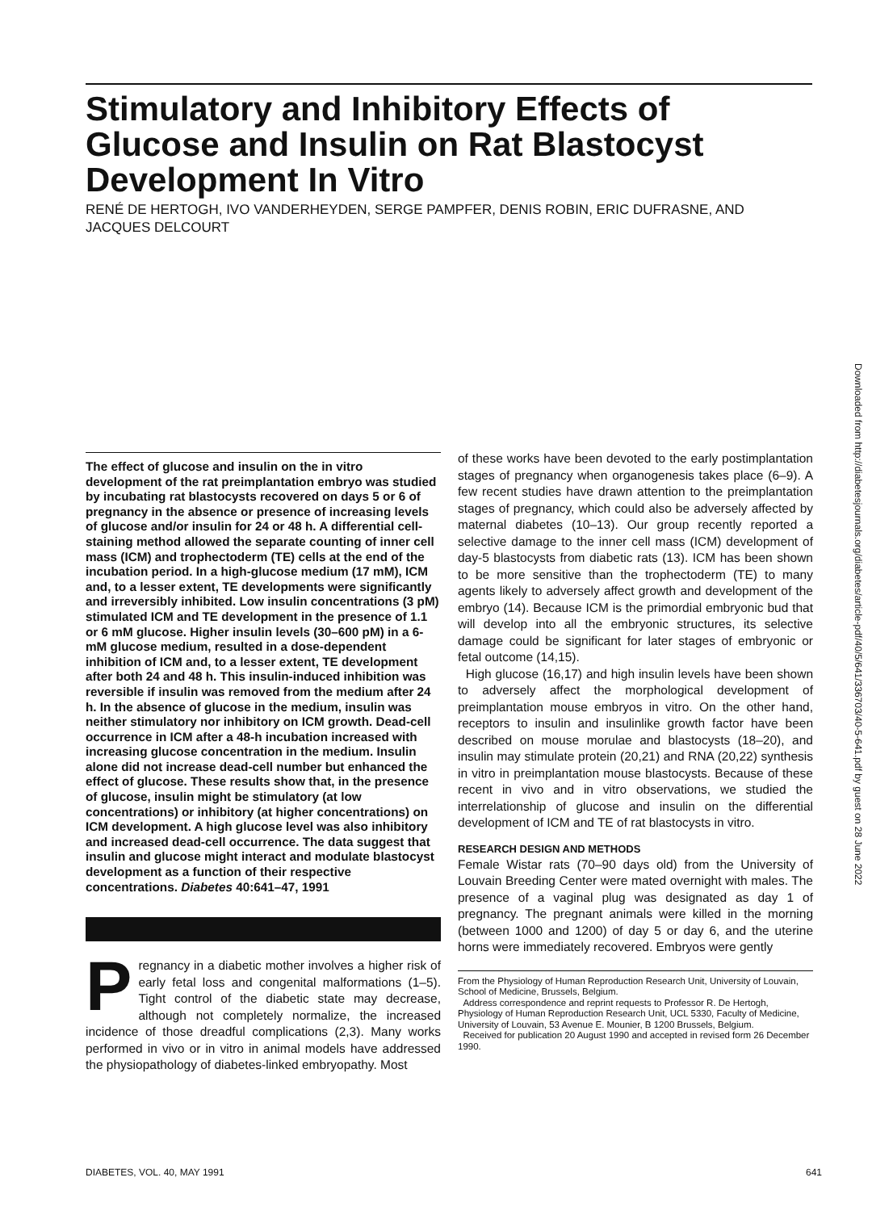Stimulatory and Inhibitory Effects of Glucose and Insulin on Rat Blastocyst Development In Vitro
RENÉ DE HERTOGH, IVO VANDERHEYDEN, SERGE PAMPFER, DENIS ROBIN, ERIC DUFRASNE, AND JACQUES DELCOURT
Downloaded from http://diabetesjournals.org/diabetes/article-pdf/40/5/641/336703/40-5-641.pdf by guest on 28 June 2022
The effect of glucose and insulin on the in vitro development of the rat preimplantation embryo was studied by incubating rat blastocysts recovered on days 5 or 6 of pregnancy in the absence or presence of increasing levels of glucose and/or insulin for 24 or 48 h. A differential cell-staining method allowed the separate counting of inner cell mass (ICM) and trophectoderm (TE) cells at the end of the incubation period. In a high-glucose medium (17 mM), ICM and, to a lesser extent, TE developments were significantly and irreversibly inhibited. Low insulin concentrations (3 pM) stimulated ICM and TE development in the presence of 1.1 or 6 mM glucose. Higher insulin levels (30–600 pM) in a 6-mM glucose medium, resulted in a dose-dependent inhibition of ICM and, to a lesser extent, TE development after both 24 and 48 h. This insulin-induced inhibition was reversible if insulin was removed from the medium after 24 h. In the absence of glucose in the medium, insulin was neither stimulatory nor inhibitory on ICM growth. Dead-cell occurrence in ICM after a 48-h incubation increased with increasing glucose concentration in the medium. Insulin alone did not increase dead-cell number but enhanced the effect of glucose. These results show that, in the presence of glucose, insulin might be stimulatory (at low concentrations) or inhibitory (at higher concentrations) on ICM development. A high glucose level was also inhibitory and increased dead-cell occurrence. The data suggest that insulin and glucose might interact and modulate blastocyst development as a function of their respective concentrations. Diabetes 40:641–47, 1991
Pregnancy in a diabetic mother involves a higher risk of early fetal loss and congenital malformations (1–5). Tight control of the diabetic state may decrease, although not completely normalize, the increased incidence of those dreadful complications (2,3). Many works performed in vivo or in vitro in animal models have addressed the physiopathology of diabetes-linked embryopathy. Most
of these works have been devoted to the early postimplantation stages of pregnancy when organogenesis takes place (6–9). A few recent studies have drawn attention to the preimplantation stages of pregnancy, which could also be adversely affected by maternal diabetes (10–13). Our group recently reported a selective damage to the inner cell mass (ICM) development of day-5 blastocysts from diabetic rats (13). ICM has been shown to be more sensitive than the trophectoderm (TE) to many agents likely to adversely affect growth and development of the embryo (14). Because ICM is the primordial embryonic bud that will develop into all the embryonic structures, its selective damage could be significant for later stages of embryonic or fetal outcome (14,15).
High glucose (16,17) and high insulin levels have been shown to adversely affect the morphological development of preimplantation mouse embryos in vitro. On the other hand, receptors to insulin and insulinlike growth factor have been described on mouse morulae and blastocysts (18–20), and insulin may stimulate protein (20,21) and RNA (20,22) synthesis in vitro in preimplantation mouse blastocysts. Because of these recent in vivo and in vitro observations, we studied the interrelationship of glucose and insulin on the differential development of ICM and TE of rat blastocysts in vitro.
RESEARCH DESIGN AND METHODS
Female Wistar rats (70–90 days old) from the University of Louvain Breeding Center were mated overnight with males. The presence of a vaginal plug was designated as day 1 of pregnancy. The pregnant animals were killed in the morning (between 1000 and 1200) of day 5 or day 6, and the uterine horns were immediately recovered. Embryos were gently
From the Physiology of Human Reproduction Research Unit, University of Louvain, School of Medicine, Brussels, Belgium.
Address correspondence and reprint requests to Professor R. De Hertogh, Physiology of Human Reproduction Research Unit, UCL 5330, Faculty of Medicine, University of Louvain, 53 Avenue E. Mounier, B 1200 Brussels, Belgium.
Received for publication 20 August 1990 and accepted in revised form 26 December 1990.
DIABETES, VOL. 40, MAY 1991 641